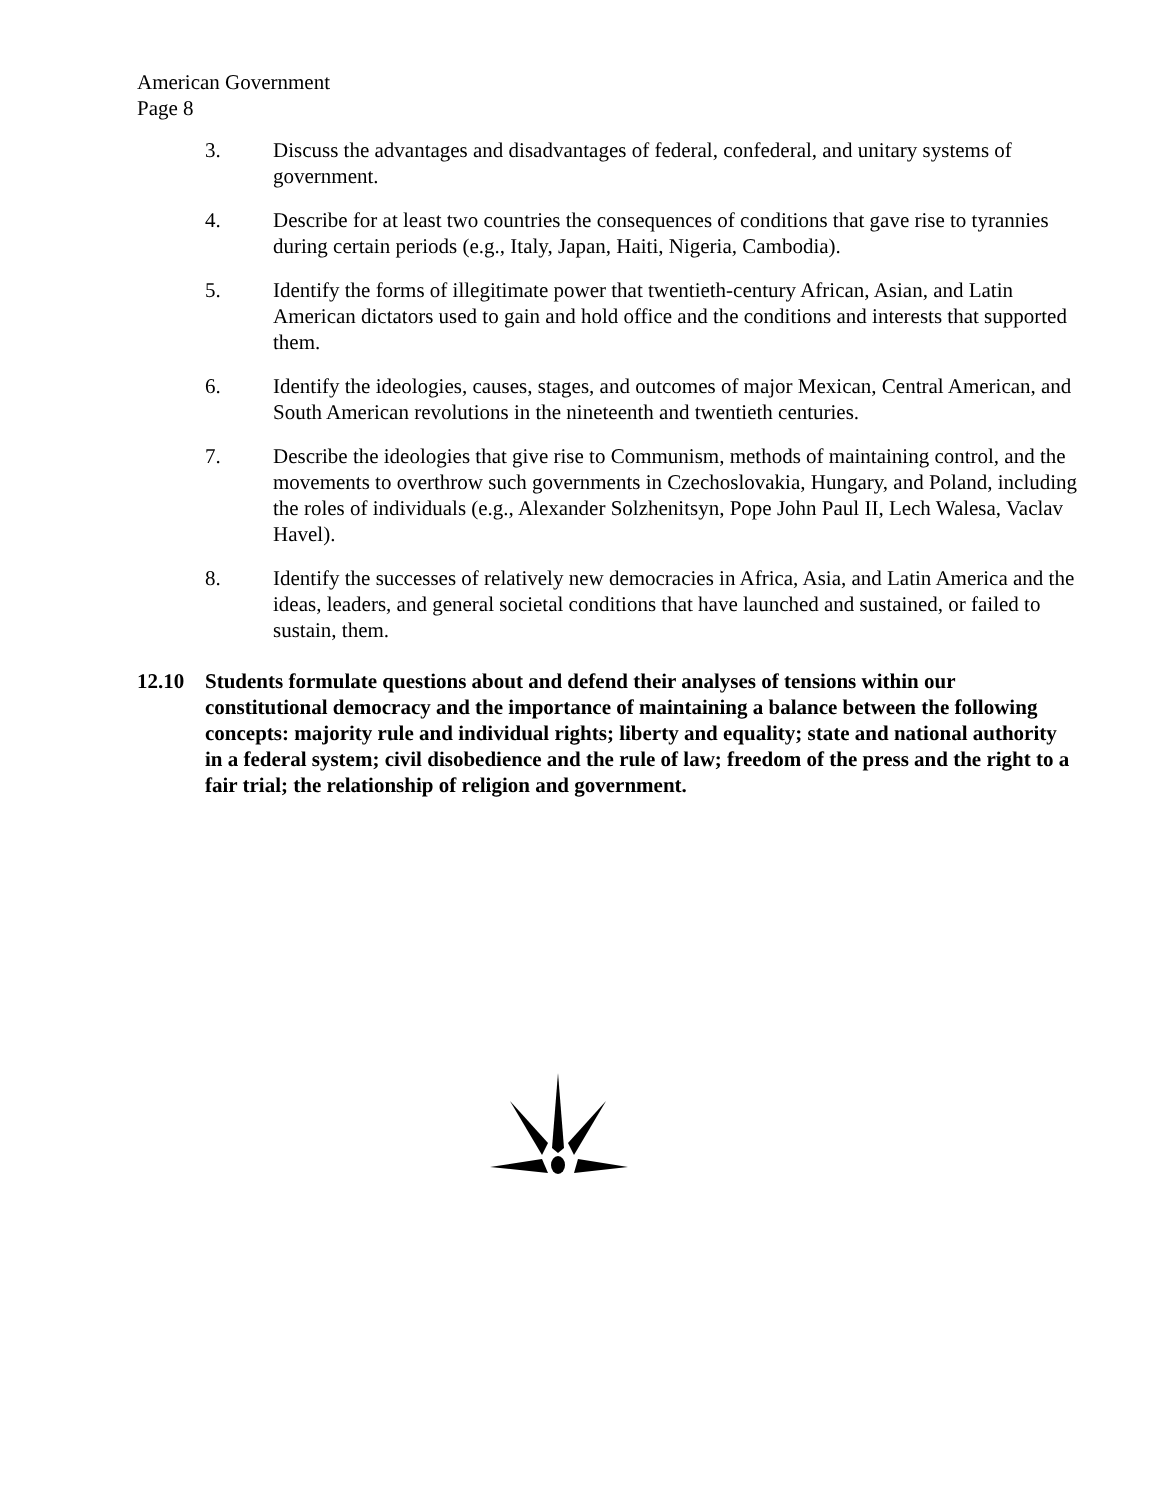American Government
Page 8
3. Discuss the advantages and disadvantages of federal, confederal, and unitary systems of government.
4. Describe for at least two countries the consequences of conditions that gave rise to tyrannies during certain periods (e.g., Italy, Japan, Haiti, Nigeria, Cambodia).
5. Identify the forms of illegitimate power that twentieth-century African, Asian, and Latin American dictators used to gain and hold office and the conditions and interests that supported them.
6. Identify the ideologies, causes, stages, and outcomes of major Mexican, Central American, and South American revolutions in the nineteenth and twentieth centuries.
7. Describe the ideologies that give rise to Communism, methods of maintaining control, and the movements to overthrow such governments in Czechoslovakia, Hungary, and Poland, including the roles of individuals (e.g., Alexander Solzhenitsyn, Pope John Paul II, Lech Walesa, Vaclav Havel).
8. Identify the successes of relatively new democracies in Africa, Asia, and Latin America and the ideas, leaders, and general societal conditions that have launched and sustained, or failed to sustain, them.
12.10 Students formulate questions about and defend their analyses of tensions within our constitutional democracy and the importance of maintaining a balance between the following concepts: majority rule and individual rights; liberty and equality; state and national authority in a federal system; civil disobedience and the rule of law; freedom of the press and the right to a fair trial; the relationship of religion and government.